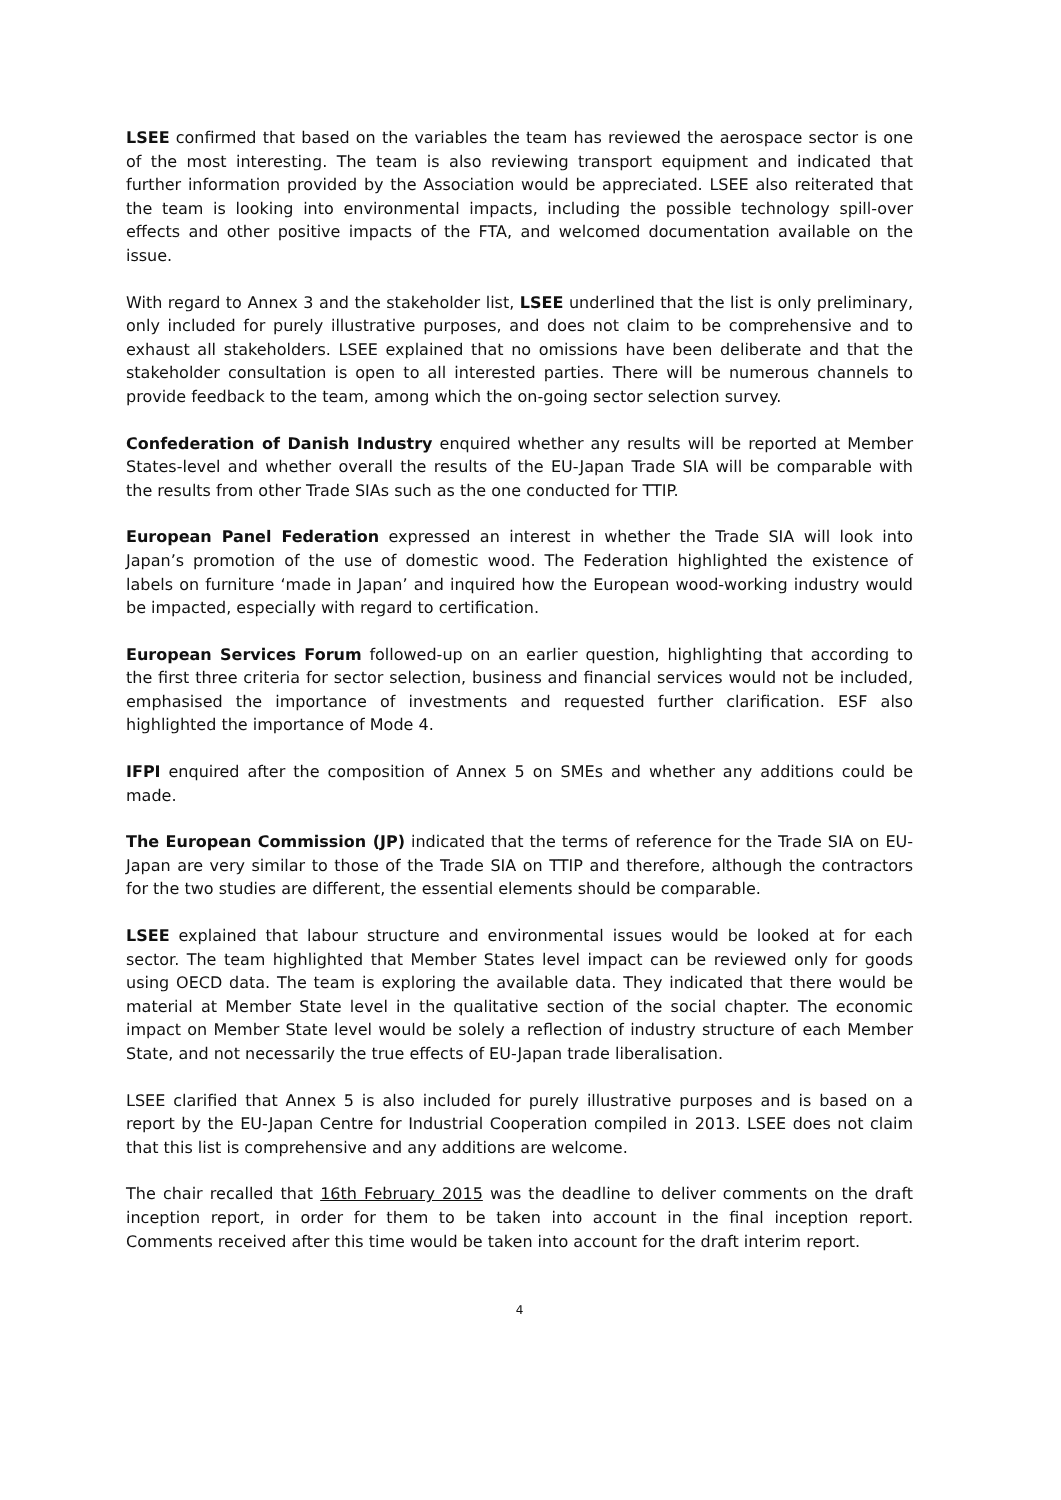LSEE confirmed that based on the variables the team has reviewed the aerospace sector is one of the most interesting. The team is also reviewing transport equipment and indicated that further information provided by the Association would be appreciated. LSEE also reiterated that the team is looking into environmental impacts, including the possible technology spill-over effects and other positive impacts of the FTA, and welcomed documentation available on the issue.
With regard to Annex 3 and the stakeholder list, LSEE underlined that the list is only preliminary, only included for purely illustrative purposes, and does not claim to be comprehensive and to exhaust all stakeholders. LSEE explained that no omissions have been deliberate and that the stakeholder consultation is open to all interested parties. There will be numerous channels to provide feedback to the team, among which the on-going sector selection survey.
Confederation of Danish Industry enquired whether any results will be reported at Member States-level and whether overall the results of the EU-Japan Trade SIA will be comparable with the results from other Trade SIAs such as the one conducted for TTIP.
European Panel Federation expressed an interest in whether the Trade SIA will look into Japan’s promotion of the use of domestic wood. The Federation highlighted the existence of labels on furniture ‘made in Japan’ and inquired how the European wood-working industry would be impacted, especially with regard to certification.
European Services Forum followed-up on an earlier question, highlighting that according to the first three criteria for sector selection, business and financial services would not be included, emphasised the importance of investments and requested further clarification. ESF also highlighted the importance of Mode 4.
IFPI enquired after the composition of Annex 5 on SMEs and whether any additions could be made.
The European Commission (JP) indicated that the terms of reference for the Trade SIA on EU-Japan are very similar to those of the Trade SIA on TTIP and therefore, although the contractors for the two studies are different, the essential elements should be comparable.
LSEE explained that labour structure and environmental issues would be looked at for each sector. The team highlighted that Member States level impact can be reviewed only for goods using OECD data. The team is exploring the available data. They indicated that there would be material at Member State level in the qualitative section of the social chapter. The economic impact on Member State level would be solely a reflection of industry structure of each Member State, and not necessarily the true effects of EU-Japan trade liberalisation.
LSEE clarified that Annex 5 is also included for purely illustrative purposes and is based on a report by the EU-Japan Centre for Industrial Cooperation compiled in 2013. LSEE does not claim that this list is comprehensive and any additions are welcome.
The chair recalled that 16th February 2015 was the deadline to deliver comments on the draft inception report, in order for them to be taken into account in the final inception report. Comments received after this time would be taken into account for the draft interim report.
4